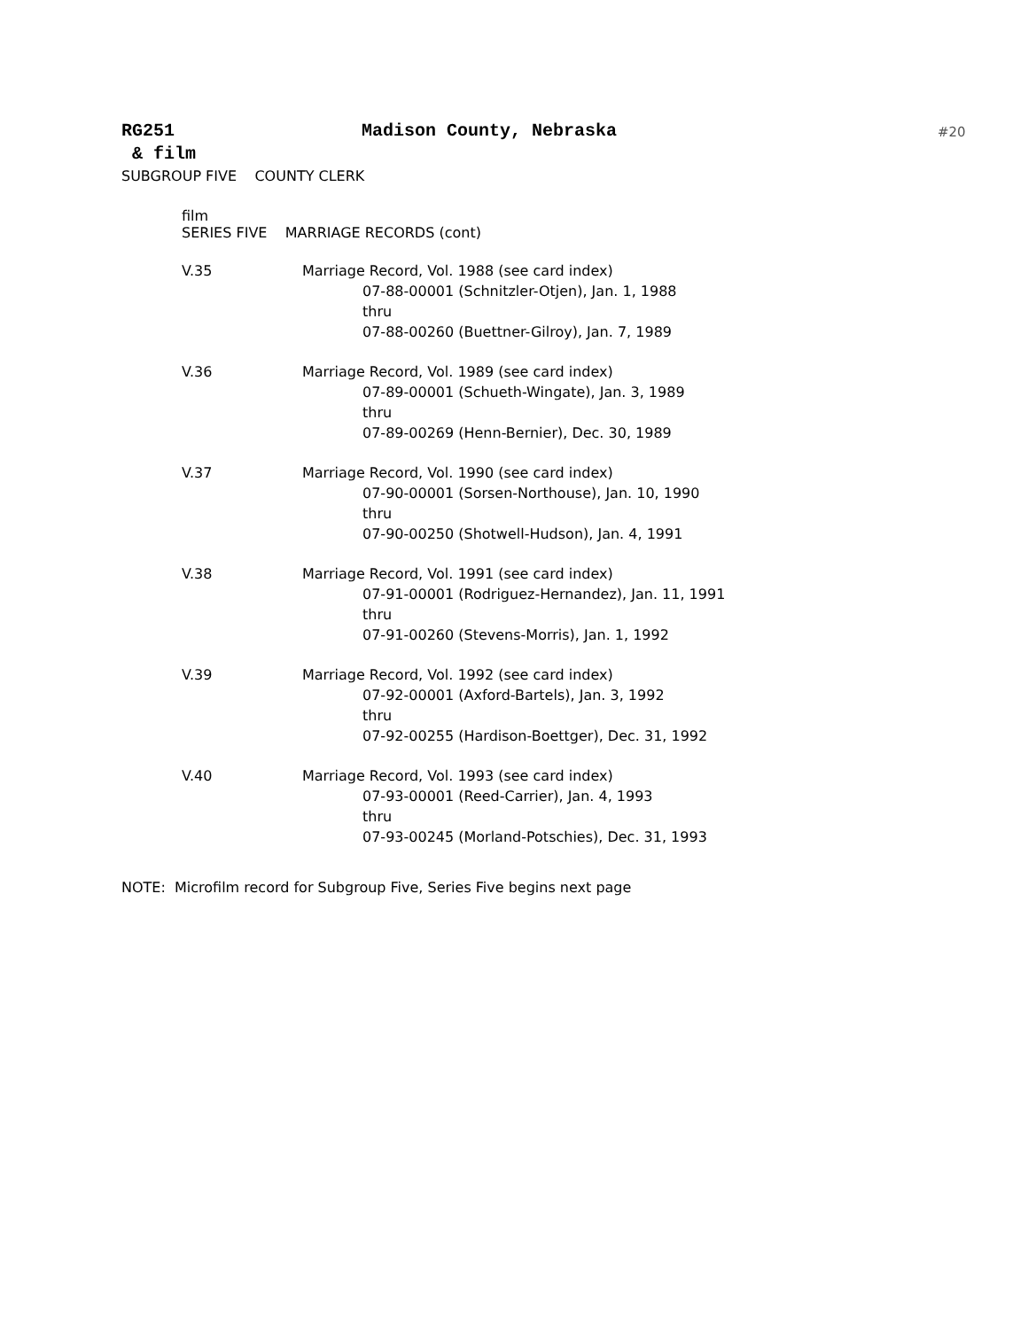RG251 Madison County, Nebraska
#20
& film
SUBGROUP FIVE COUNTY CLERK
film
SERIES FIVE MARRIAGE RECORDS (cont)
V.35 Marriage Record, Vol. 1988 (see card index)
07-88-00001 (Schnitzler-Otjen), Jan. 1, 1988
thru
07-88-00260 (Buettner-Gilroy), Jan. 7, 1989
V.36 Marriage Record, Vol. 1989 (see card index)
07-89-00001 (Schueth-Wingate), Jan. 3, 1989
thru
07-89-00269 (Henn-Bernier), Dec. 30, 1989
V.37 Marriage Record, Vol. 1990 (see card index)
07-90-00001 (Sorsen-Northouse), Jan. 10, 1990
thru
07-90-00250 (Shotwell-Hudson), Jan. 4, 1991
V.38 Marriage Record, Vol. 1991 (see card index)
07-91-00001 (Rodriguez-Hernandez), Jan. 11, 1991
thru
07-91-00260 (Stevens-Morris), Jan. 1, 1992
V.39 Marriage Record, Vol. 1992 (see card index)
07-92-00001 (Axford-Bartels), Jan. 3, 1992
thru
07-92-00255 (Hardison-Boettger), Dec. 31, 1992
V.40 Marriage Record, Vol. 1993 (see card index)
07-93-00001 (Reed-Carrier), Jan. 4, 1993
thru
07-93-00245 (Morland-Potschies), Dec. 31, 1993
NOTE: Microfilm record for Subgroup Five, Series Five begins next page